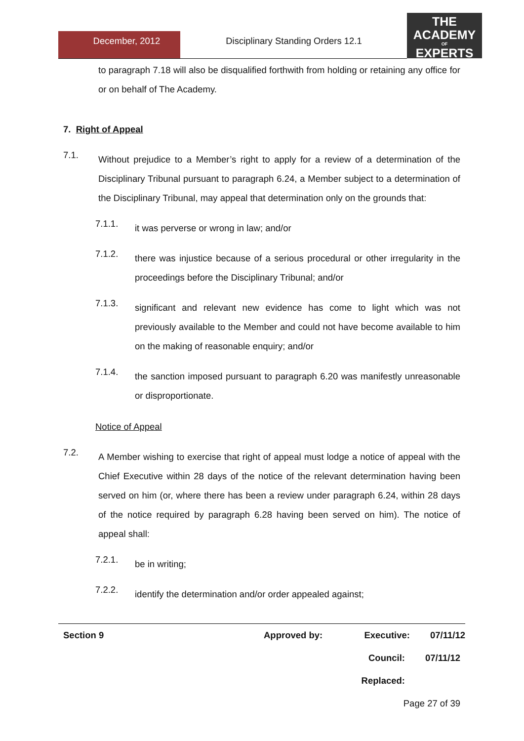December, 2012 Disciplinary Standing Orders 12.1
THE
ACADEMY
OF
EXPERTS
to paragraph 7.18 will also be disqualified forthwith from holding or retaining any office for or on behalf of The Academy.
7. Right of Appeal
7.1.
Without prejudice to a Member’s right to apply for a review of a determination of the Disciplinary Tribunal pursuant to paragraph 6.24, a Member subject to a determination of the Disciplinary Tribunal, may appeal that determination only on the grounds that:
7.1.1.
it was perverse or wrong in law; and/or
7.1.2.
there was injustice because of a serious procedural or other irregularity in the proceedings before the Disciplinary Tribunal; and/or
7.1.3.
significant and relevant new evidence has come to light which was not previously available to the Member and could not have become available to him on the making of reasonable enquiry; and/or
7.1.4.
the sanction imposed pursuant to paragraph 6.20 was manifestly unreasonable or disproportionate.
Notice of Appeal
7.2.
A Member wishing to exercise that right of appeal must lodge a notice of appeal with the Chief Executive within 28 days of the notice of the relevant determination having been served on him (or, where there has been a review under paragraph 6.24, within 28 days of the notice required by paragraph 6.28 having been served on him). The notice of appeal shall:
7.2.1.
be in writing;
7.2.2.
identify the determination and/or order appealed against;
Section 9 Approved by: Executive: 07/11/12
Council: 07/11/12
Replaced:
Page 27 of 39